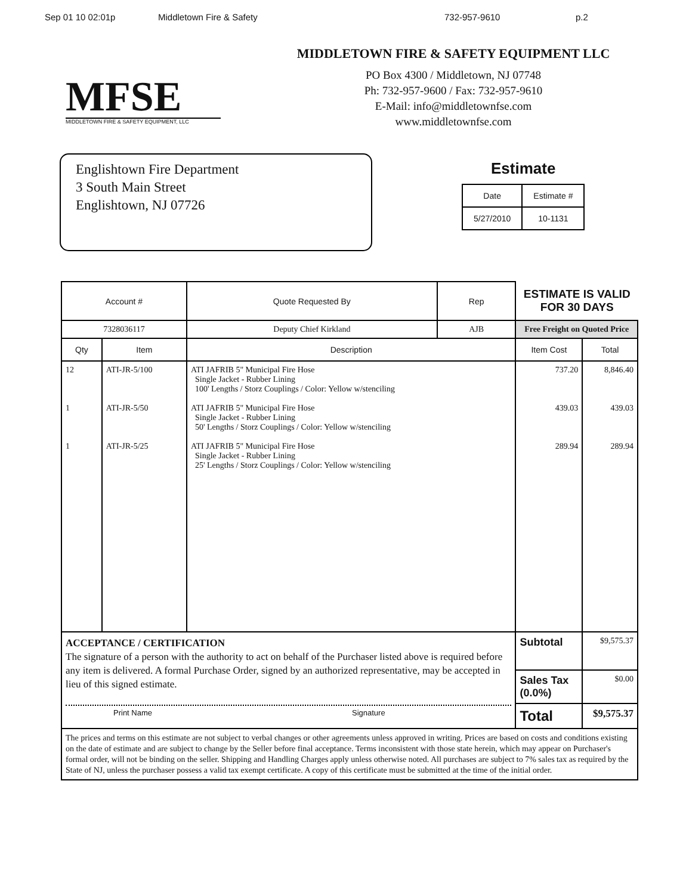Sep 01 10 02:01p Middletown Fire & Safety 732-957-9610 p.2
MFSE
MIDDLETOWN FIRE & SAFETY EQUIPMENT, LLC
MIDDLETOWN FIRE & SAFETY EQUIPMENT LLC
PO Box 4300 / Middletown, NJ 07748
Ph: 732-957-9600 / Fax: 732-957-9610
E-Mail: info@middletownfse.com
www.middletownfse.com
Englishtown Fire Department
3 South Main Street
Englishtown, NJ 07726
Estimate
| Date | Estimate # |
| --- | --- |
| 5/27/2010 | 10-1131 |
| Account # | | Quote Requested By | Rep | ESTIMATE IS VALID FOR 30 DAYS | |
| --- | --- | --- | --- | --- | --- |
| 7328036117 | | Deputy Chief Kirkland | AJB | Free Freight on Quoted Price | |
| Qty | Item | Description | | Item Cost | Total |
| 12 1 1 | ATI-JR-5/100 ATI-JR-5/50 ATI-JR-5/25 | ATI JAFRIB 5" Municipal Fire Hose Single Jacket - Rubber Lining 100' Lengths / Storz Couplings / Color: Yellow w/stenciling ATI JAFRIB 5" Municipal Fire Hose Single Jacket - Rubber Lining 50' Lengths / Storz Couplings / Color: Yellow w/stenciling ATI JAFRIB 5" Municipal Fire Hose Single Jacket - Rubber Lining 25' Lengths / Storz Couplings / Color: Yellow w/stenciling | | 737.20 439.03 289.94 | 8,846.40 439.03 289.94 |
| ACCEPTANCE / CERTIFICATION The signature of a person with the authority to act on behalf of the Purchaser listed above is required before any item is delivered. A formal Purchase Order, signed by an authorized representative, may be accepted in lieu of this signed estimate. Print Name Signature | | | | Subtotal | $9,575.37 |
| | | | | Sales Tax (0.0%) | $0.00 |
| | | | | Total | $9,575.37 |
| The prices and terms on this estimate are not subject to verbal changes or other agreements unless approved in writing. Prices are based on costs and conditions existing on the date of estimate and are subject to change by the Seller before final acceptance. Terms inconsistent with those state herein, which may appear on Purchaser's formal order, will not be binding on the seller. Shipping and Handling Charges apply unless otherwise noted. All purchases are subject to 7% sales tax as required by the State of NJ, unless the purchaser possess a valid tax exempt certificate. A copy of this certificate must be submitted at the time of the initial order. | | | | | |